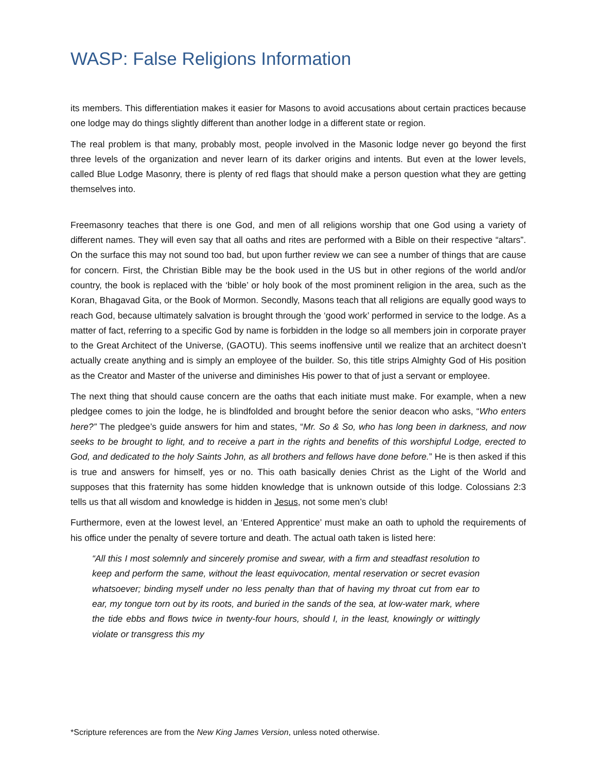WASP: False Religions Information
its members. This differentiation makes it easier for Masons to avoid accusations about certain practices because one lodge may do things slightly different than another lodge in a different state or region.
The real problem is that many, probably most, people involved in the Masonic lodge never go beyond the first three levels of the organization and never learn of its darker origins and intents. But even at the lower levels, called Blue Lodge Masonry, there is plenty of red flags that should make a person question what they are getting themselves into.
Freemasonry teaches that there is one God, and men of all religions worship that one God using a variety of different names. They will even say that all oaths and rites are performed with a Bible on their respective “altars”. On the surface this may not sound too bad, but upon further review we can see a number of things that are cause for concern. First, the Christian Bible may be the book used in the US but in other regions of the world and/or country, the book is replaced with the ‘bible’ or holy book of the most prominent religion in the area, such as the Koran, Bhagavad Gita, or the Book of Mormon. Secondly, Masons teach that all religions are equally good ways to reach God, because ultimately salvation is brought through the ‘good work’ performed in service to the lodge. As a matter of fact, referring to a specific God by name is forbidden in the lodge so all members join in corporate prayer to the Great Architect of the Universe, (GAOTU). This seems inoffensive until we realize that an architect doesn’t actually create anything and is simply an employee of the builder. So, this title strips Almighty God of His position as the Creator and Master of the universe and diminishes His power to that of just a servant or employee.
The next thing that should cause concern are the oaths that each initiate must make. For example, when a new pledgee comes to join the lodge, he is blindfolded and brought before the senior deacon who asks, “Who enters here?” The pledgee’s guide answers for him and states, “Mr. So & So, who has long been in darkness, and now seeks to be brought to light, and to receive a part in the rights and benefits of this worshipful Lodge, erected to God, and dedicated to the holy Saints John, as all brothers and fellows have done before.” He is then asked if this is true and answers for himself, yes or no. This oath basically denies Christ as the Light of the World and supposes that this fraternity has some hidden knowledge that is unknown outside of this lodge. Colossians 2:3 tells us that all wisdom and knowledge is hidden in Jesus, not some men’s club!
Furthermore, even at the lowest level, an ‘Entered Apprentice’ must make an oath to uphold the requirements of his office under the penalty of severe torture and death. The actual oath taken is listed here:
“All this I most solemnly and sincerely promise and swear, with a firm and steadfast resolution to keep and perform the same, without the least equivocation, mental reservation or secret evasion whatsoever; binding myself under no less penalty than that of having my throat cut from ear to ear, my tongue torn out by its roots, and buried in the sands of the sea, at low-water mark, where the tide ebbs and flows twice in twenty-four hours, should I, in the least, knowingly or wittingly violate or transgress this my
*Scripture references are from the New King James Version, unless noted otherwise.